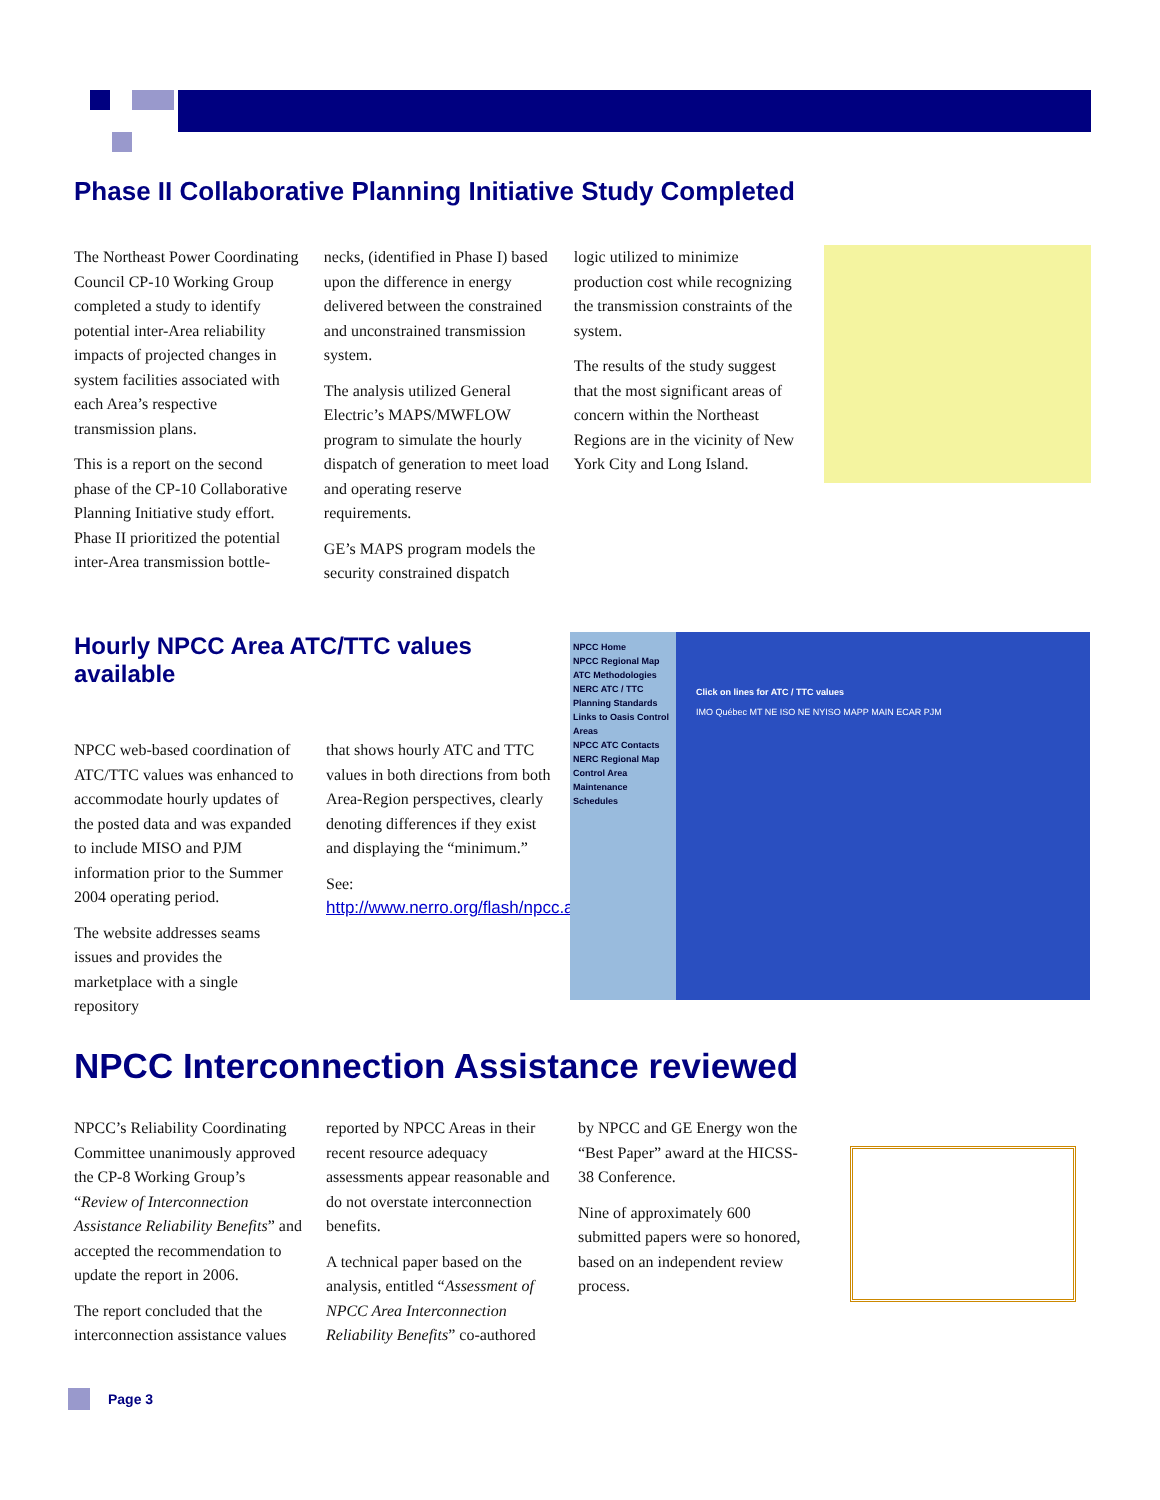Phase II Collaborative Planning Initiative Study Completed
The Northeast Power Coordinating Council CP-10 Working Group completed a study to identify potential inter-Area reliability impacts of projected changes in system facilities associated with each Area’s respective transmission plans.
This is a report on the second phase of the CP-10 Collaborative Planning Initiative study effort. Phase II prioritized the potential inter-Area transmission bottle-
necks, (identified in Phase I) based upon the difference in energy delivered between the constrained and unconstrained transmission system.
The analysis utilized General Electric’s MAPS/MWFLOW program to simulate the hourly dispatch of generation to meet load and operating reserve requirements.
GE’s MAPS program models the security constrained dispatch
logic utilized to minimize production cost while recognizing the transmission constraints of the system.
The results of the study suggest that the most significant areas of concern within the Northeast Regions are in the vicinity of New York City and Long Island.
Hourly NPCC Area ATC/TTC values available
NPCC web-based coordination of ATC/TTC values was enhanced to accommodate hourly updates of the posted data and was expanded to include MISO and PJM information prior to the Summer 2004 operating period.
The website addresses seams issues and provides the marketplace with a single repository
that shows hourly ATC and TTC values in both directions from both Area-Region perspectives, clearly denoting differences if they exist and displaying the “minimum.”
See:
http://www.nerro.org/flash/npcc.asp
NPCC Home
NPCC Regional Map
ATC Methodologies
NERC ATC / TTC Planning Standards
Links to Oasis Control Areas
NPCC ATC Contacts
NERC Regional Map
Control Area Maintenance Schedules
Click on lines for ATC / TTC values
IMO Québec MT NE ISO NE NYISO MAPP MAIN ECAR PJM
NPCC Interconnection Assistance reviewed
NPCC’s Reliability Coordinating Committee unanimously approved the CP-8 Working Group’s “Review of Interconnection Assistance Reliability Benefits” and accepted the recommendation to update the report in 2006.
The report concluded that the interconnection assistance values
reported by NPCC Areas in their recent resource adequacy assessments appear reasonable and do not overstate interconnection benefits.
A technical paper based on the analysis, entitled “Assessment of NPCC Area Interconnection Reliability Benefits” co-authored
by NPCC and GE Energy won the “Best Paper” award at the HICSS-38 Conference.
Nine of approximately 600 submitted papers were so honored, based on an independent review process.
Page 3